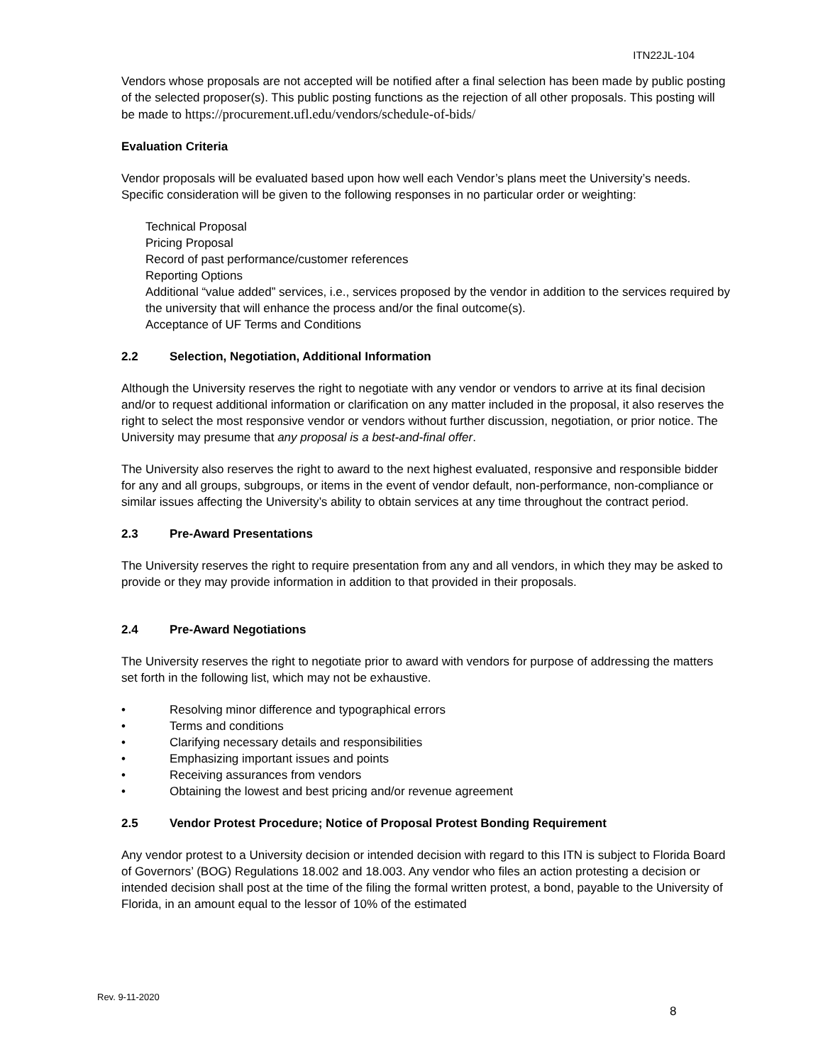ITN22JL-104
Vendors whose proposals are not accepted will be notified after a final selection has been made by public posting of the selected proposer(s). This public posting functions as the rejection of all other proposals. This posting will be made to https://procurement.ufl.edu/vendors/schedule-of-bids/
Evaluation Criteria
Vendor proposals will be evaluated based upon how well each Vendor’s plans meet the University’s needs. Specific consideration will be given to the following responses in no particular order or weighting:
Technical Proposal
Pricing Proposal
Record of past performance/customer references
Reporting Options
Additional “value added” services, i.e., services proposed by the vendor in addition to the services required by the university that will enhance the process and/or the final outcome(s).
Acceptance of UF Terms and Conditions
2.2 Selection, Negotiation, Additional Information
Although the University reserves the right to negotiate with any vendor or vendors to arrive at its final decision and/or to request additional information or clarification on any matter included in the proposal, it also reserves the right to select the most responsive vendor or vendors without further discussion, negotiation, or prior notice. The University may presume that any proposal is a best-and-final offer.
The University also reserves the right to award to the next highest evaluated, responsive and responsible bidder for any and all groups, subgroups, or items in the event of vendor default, non-performance, non-compliance or similar issues affecting the University’s ability to obtain services at any time throughout the contract period.
2.3 Pre-Award Presentations
The University reserves the right to require presentation from any and all vendors, in which they may be asked to provide or they may provide information in addition to that provided in their proposals.
2.4 Pre-Award Negotiations
The University reserves the right to negotiate prior to award with vendors for purpose of addressing the matters set forth in the following list, which may not be exhaustive.
• Resolving minor difference and typographical errors
• Terms and conditions
• Clarifying necessary details and responsibilities
• Emphasizing important issues and points
• Receiving assurances from vendors
• Obtaining the lowest and best pricing and/or revenue agreement
2.5 Vendor Protest Procedure; Notice of Proposal Protest Bonding Requirement
Any vendor protest to a University decision or intended decision with regard to this ITN is subject to Florida Board of Governors’ (BOG) Regulations 18.002 and 18.003. Any vendor who files an action protesting a decision or intended decision shall post at the time of the filing the formal written protest, a bond, payable to the University of Florida, in an amount equal to the lessor of 10% of the estimated
Rev. 9-11-2020
8